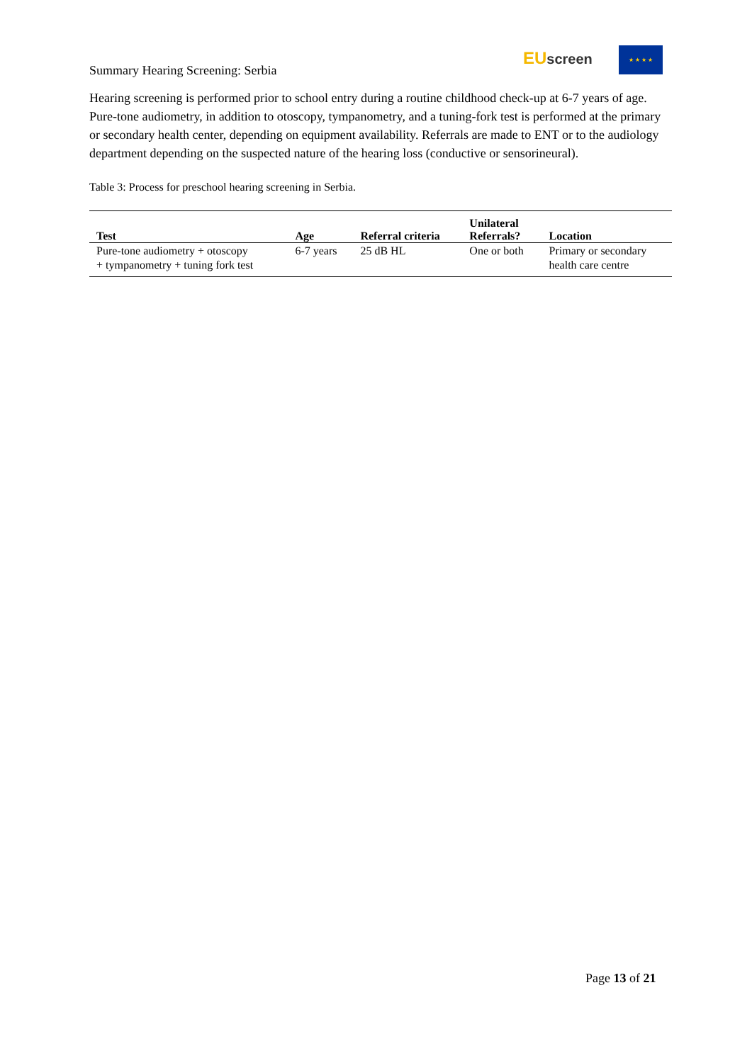Summary Hearing Screening: Serbia
EU screen ★ ★ ★ ★
Hearing screening is performed prior to school entry during a routine childhood check-up at 6-7 years of age. Pure-tone audiometry, in addition to otoscopy, tympanometry, and a tuning-fork test is performed at the primary or secondary health center, depending on equipment availability. Referrals are made to ENT or to the audiology department depending on the suspected nature of the hearing loss (conductive or sensorineural).
Table 3: Process for preschool hearing screening in Serbia.
| Test | Age | Referral criteria | Unilateral Referrals? | Location |
| --- | --- | --- | --- | --- |
| Pure-tone audiometry + otoscopy + tympanometry + tuning fork test | 6-7 years | 25 dB HL | One or both | Primary or secondary health care centre |
Page 13 of 21